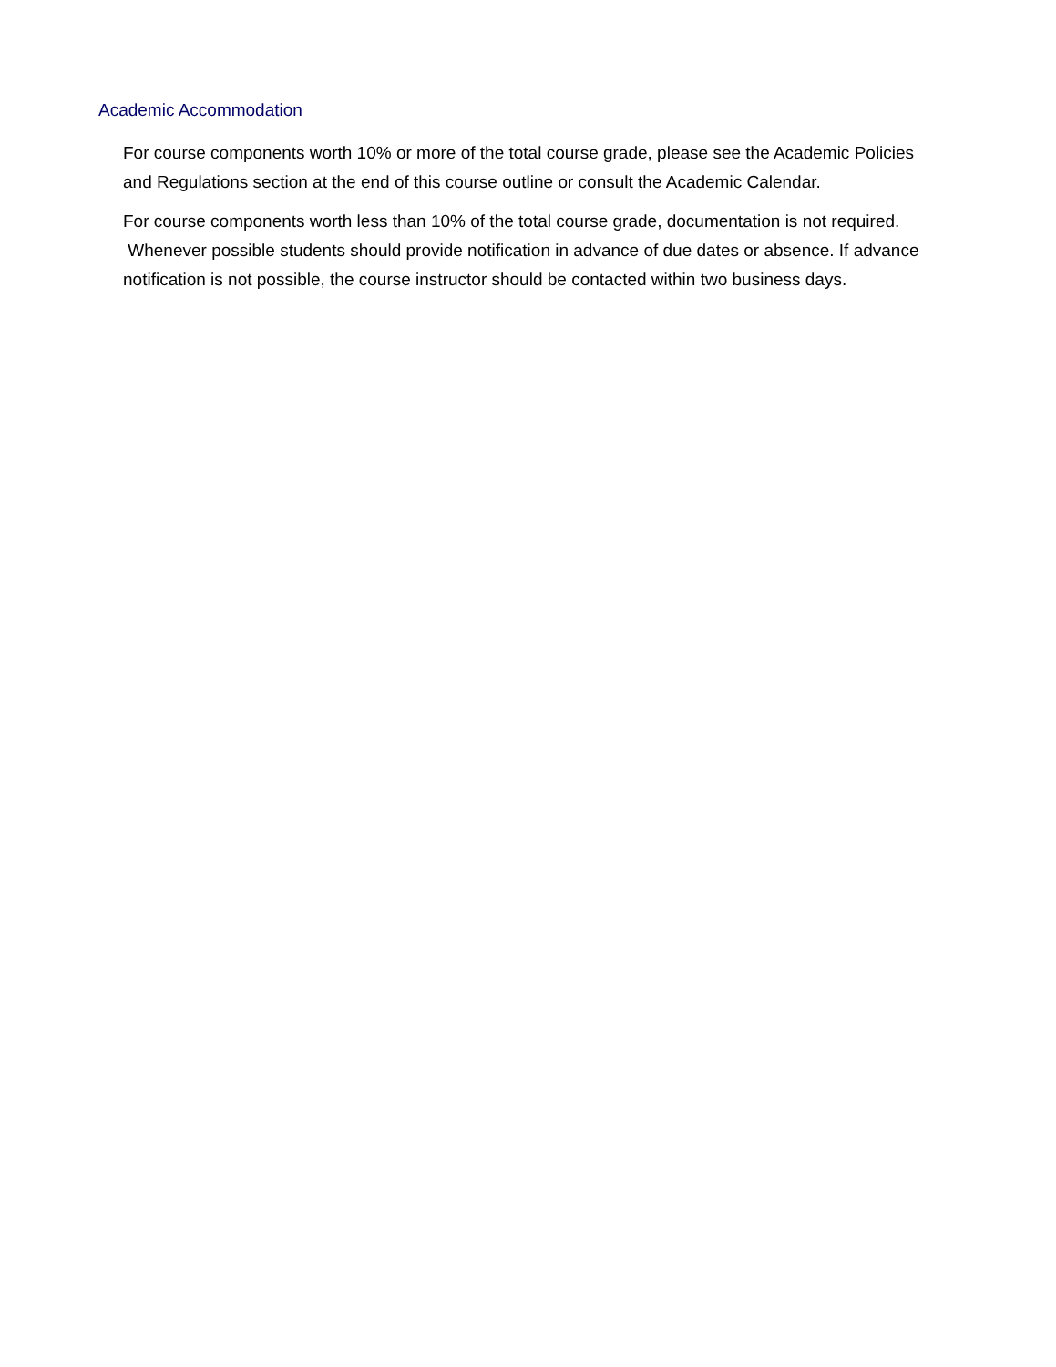Academic Accommodation
For course components worth 10% or more of the total course grade, please see the Academic Policies and Regulations section at the end of this course outline or consult the Academic Calendar.
For course components worth less than 10% of the total course grade, documentation is not required. Whenever possible students should provide notification in advance of due dates or absence. If advance notification is not possible, the course instructor should be contacted within two business days.